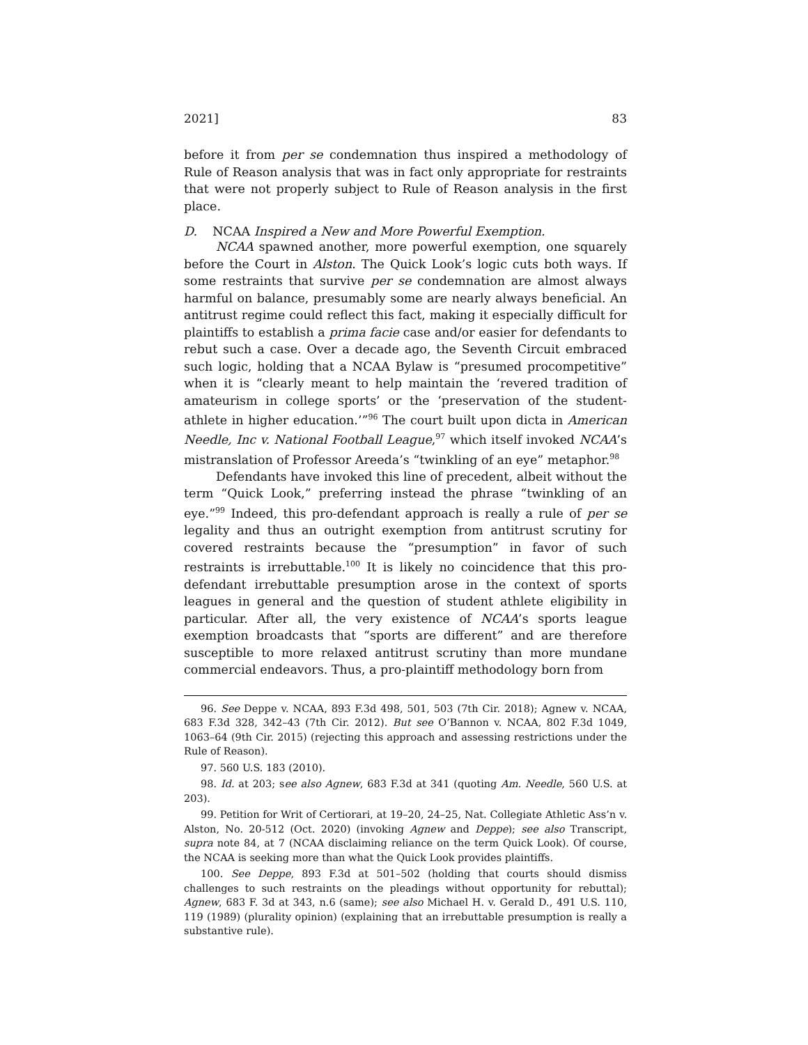2021] 83
before it from per se condemnation thus inspired a methodology of Rule of Reason analysis that was in fact only appropriate for restraints that were not properly subject to Rule of Reason analysis in the first place.
D. NCAA Inspired a New and More Powerful Exemption.
NCAA spawned another, more powerful exemption, one squarely before the Court in Alston. The Quick Look’s logic cuts both ways. If some restraints that survive per se condemnation are almost always harmful on balance, presumably some are nearly always beneficial. An antitrust regime could reflect this fact, making it especially difficult for plaintiffs to establish a prima facie case and/or easier for defendants to rebut such a case. Over a decade ago, the Seventh Circuit embraced such logic, holding that a NCAA Bylaw is “presumed procompetitive” when it is “clearly meant to help maintain the ‘revered tradition of amateurism in college sports’ or the ‘preservation of the student-athlete in higher education.’”<sup>96</sup> The court built upon dicta in American Needle, Inc v. National Football League,<sup>97</sup> which itself invoked NCAA’s mistranslation of Professor Areeda’s “twinkling of an eye” metaphor.<sup>98</sup>
Defendants have invoked this line of precedent, albeit without the term “Quick Look,” preferring instead the phrase “twinkling of an eye.”<sup>99</sup> Indeed, this pro-defendant approach is really a rule of per se legality and thus an outright exemption from antitrust scrutiny for covered restraints because the “presumption” in favor of such restraints is irrebuttable.<sup>100</sup> It is likely no coincidence that this pro-defendant irrebuttable presumption arose in the context of sports leagues in general and the question of student athlete eligibility in particular. After all, the very existence of NCAA’s sports league exemption broadcasts that “sports are different” and are therefore susceptible to more relaxed antitrust scrutiny than more mundane commercial endeavors. Thus, a pro-plaintiff methodology born from
96. See Deppe v. NCAA, 893 F.3d 498, 501, 503 (7th Cir. 2018); Agnew v. NCAA, 683 F.3d 328, 342–43 (7th Cir. 2012). But see O’Bannon v. NCAA, 802 F.3d 1049, 1063–64 (9th Cir. 2015) (rejecting this approach and assessing restrictions under the Rule of Reason).
97. 560 U.S. 183 (2010).
98. Id. at 203; see also Agnew, 683 F.3d at 341 (quoting Am. Needle, 560 U.S. at 203).
99. Petition for Writ of Certiorari, at 19–20, 24–25, Nat. Collegiate Athletic Ass’n v. Alston, No. 20-512 (Oct. 2020) (invoking Agnew and Deppe); see also Transcript, supra note 84, at 7 (NCAA disclaiming reliance on the term Quick Look). Of course, the NCAA is seeking more than what the Quick Look provides plaintiffs.
100. See Deppe, 893 F.3d at 501–502 (holding that courts should dismiss challenges to such restraints on the pleadings without opportunity for rebuttal); Agnew, 683 F. 3d at 343, n.6 (same); see also Michael H. v. Gerald D., 491 U.S. 110, 119 (1989) (plurality opinion) (explaining that an irrebuttable presumption is really a substantive rule).